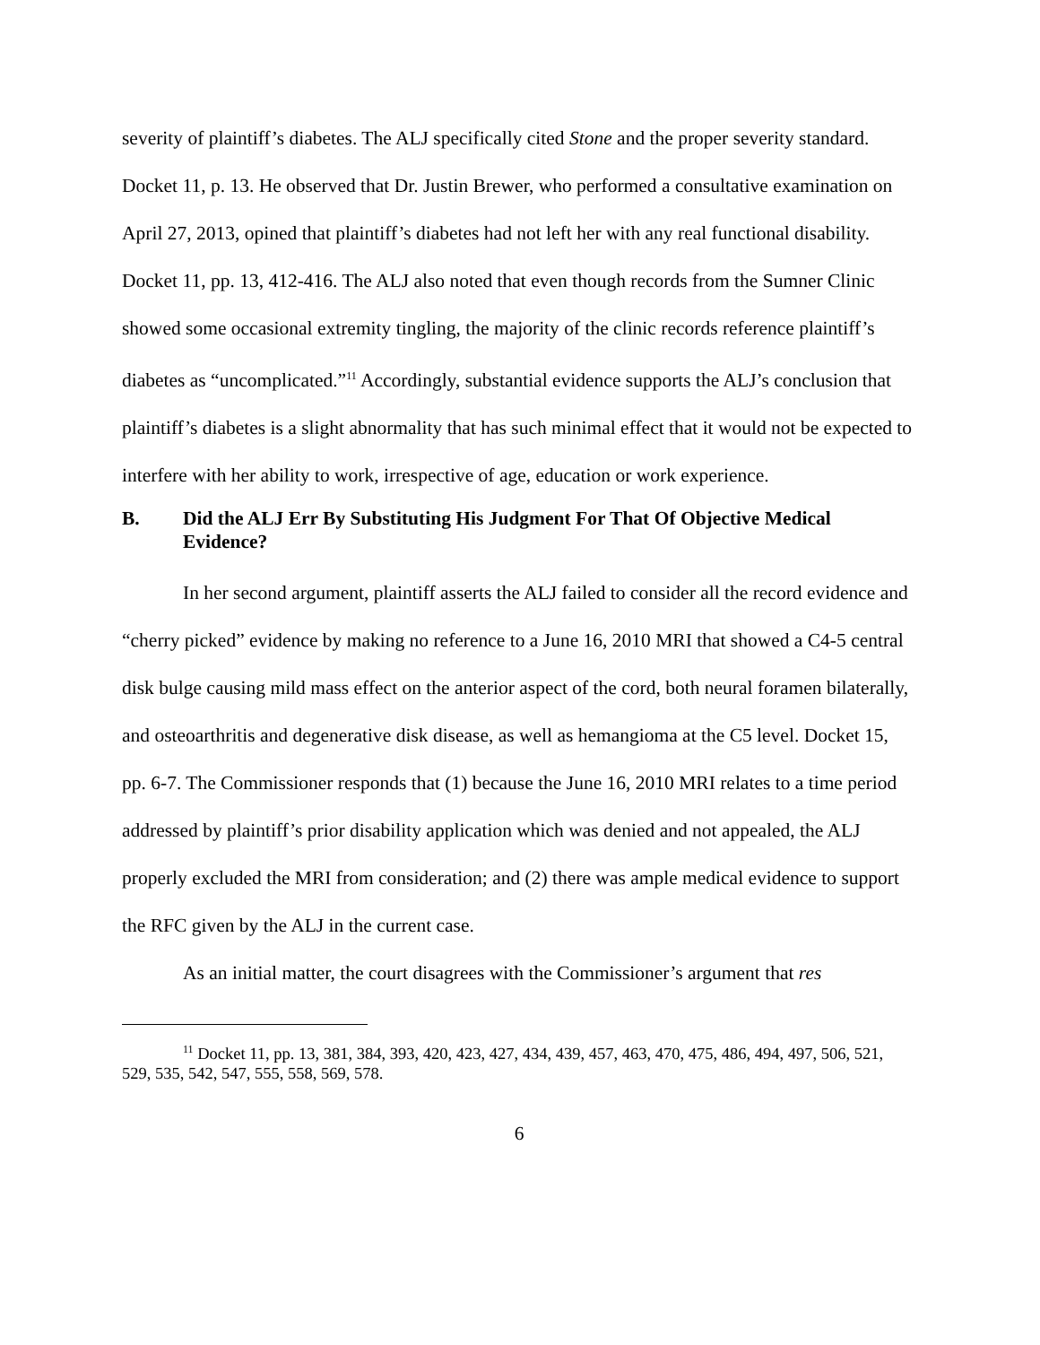severity of plaintiff’s diabetes. The ALJ specifically cited Stone and the proper severity standard. Docket 11, p. 13. He observed that Dr. Justin Brewer, who performed a consultative examination on April 27, 2013, opined that plaintiff’s diabetes had not left her with any real functional disability. Docket 11, pp. 13, 412-416. The ALJ also noted that even though records from the Sumner Clinic showed some occasional extremity tingling, the majority of the clinic records reference plaintiff’s diabetes as “uncomplicated.”<sup>11</sup> Accordingly, substantial evidence supports the ALJ’s conclusion that plaintiff’s diabetes is a slight abnormality that has such minimal effect that it would not be expected to interfere with her ability to work, irrespective of age, education or work experience.
B. Did the ALJ Err By Substituting His Judgment For That Of Objective Medical Evidence?
In her second argument, plaintiff asserts the ALJ failed to consider all the record evidence and “cherry picked” evidence by making no reference to a June 16, 2010 MRI that showed a C4-5 central disk bulge causing mild mass effect on the anterior aspect of the cord, both neural foramen bilaterally, and osteoarthritis and degenerative disk disease, as well as hemangioma at the C5 level. Docket 15, pp. 6-7. The Commissioner responds that (1) because the June 16, 2010 MRI relates to a time period addressed by plaintiff’s prior disability application which was denied and not appealed, the ALJ properly excluded the MRI from consideration; and (2) there was ample medical evidence to support the RFC given by the ALJ in the current case.
As an initial matter, the court disagrees with the Commissioner’s argument that res
<sup>11</sup> Docket 11, pp. 13, 381, 384, 393, 420, 423, 427, 434, 439, 457, 463, 470, 475, 486, 494, 497, 506, 521, 529, 535, 542, 547, 555, 558, 569, 578.
6